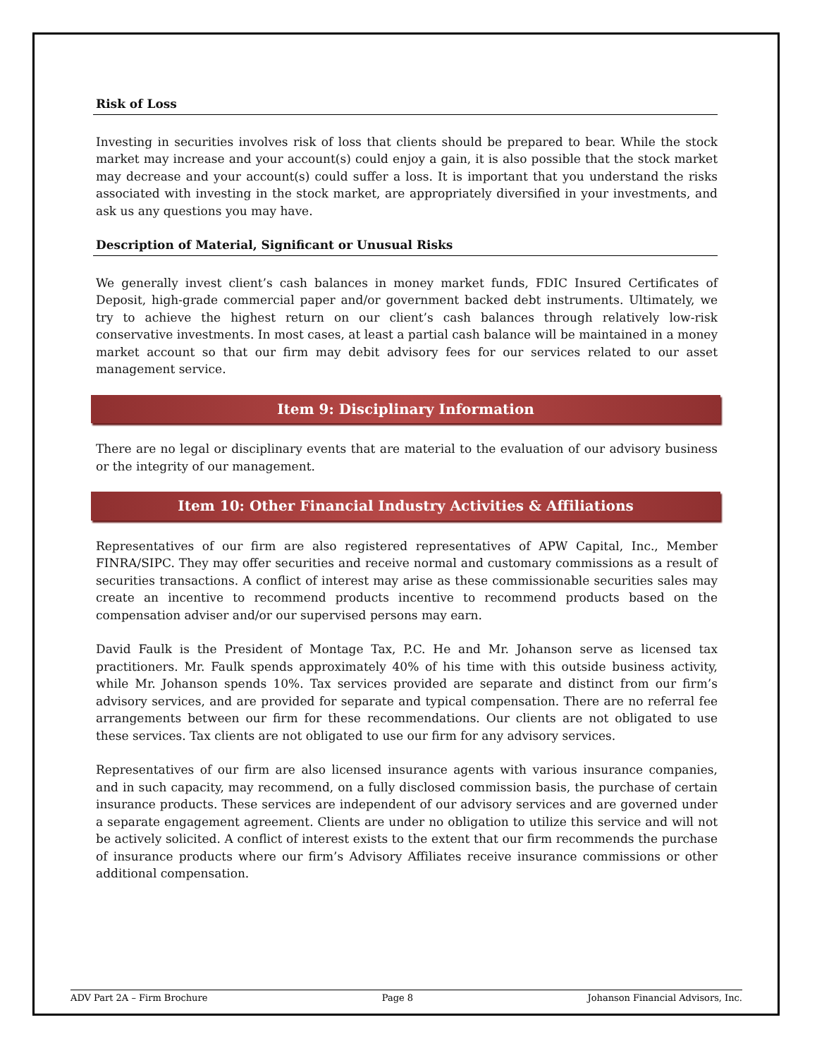Risk of Loss
Investing in securities involves risk of loss that clients should be prepared to bear. While the stock market may increase and your account(s) could enjoy a gain, it is also possible that the stock market may decrease and your account(s) could suffer a loss. It is important that you understand the risks associated with investing in the stock market, are appropriately diversified in your investments, and ask us any questions you may have.
Description of Material, Significant or Unusual Risks
We generally invest client’s cash balances in money market funds, FDIC Insured Certificates of Deposit, high-grade commercial paper and/or government backed debt instruments. Ultimately, we try to achieve the highest return on our client’s cash balances through relatively low-risk conservative investments. In most cases, at least a partial cash balance will be maintained in a money market account so that our firm may debit advisory fees for our services related to our asset management service.
Item 9: Disciplinary Information
There are no legal or disciplinary events that are material to the evaluation of our advisory business or the integrity of our management.
Item 10: Other Financial Industry Activities & Affiliations
Representatives of our firm are also registered representatives of APW Capital, Inc., Member FINRA/SIPC. They may offer securities and receive normal and customary commissions as a result of securities transactions. A conflict of interest may arise as these commissionable securities sales may create an incentive to recommend products incentive to recommend products based on the compensation adviser and/or our supervised persons may earn.
David Faulk is the President of Montage Tax, P.C. He and Mr. Johanson serve as licensed tax practitioners. Mr. Faulk spends approximately 40% of his time with this outside business activity, while Mr. Johanson spends 10%. Tax services provided are separate and distinct from our firm’s advisory services, and are provided for separate and typical compensation. There are no referral fee arrangements between our firm for these recommendations. Our clients are not obligated to use these services. Tax clients are not obligated to use our firm for any advisory services.
Representatives of our firm are also licensed insurance agents with various insurance companies, and in such capacity, may recommend, on a fully disclosed commission basis, the purchase of certain insurance products. These services are independent of our advisory services and are governed under a separate engagement agreement. Clients are under no obligation to utilize this service and will not be actively solicited. A conflict of interest exists to the extent that our firm recommends the purchase of insurance products where our firm’s Advisory Affiliates receive insurance commissions or other additional compensation.
ADV Part 2A – Firm Brochure Page 8 Johanson Financial Advisors, Inc.